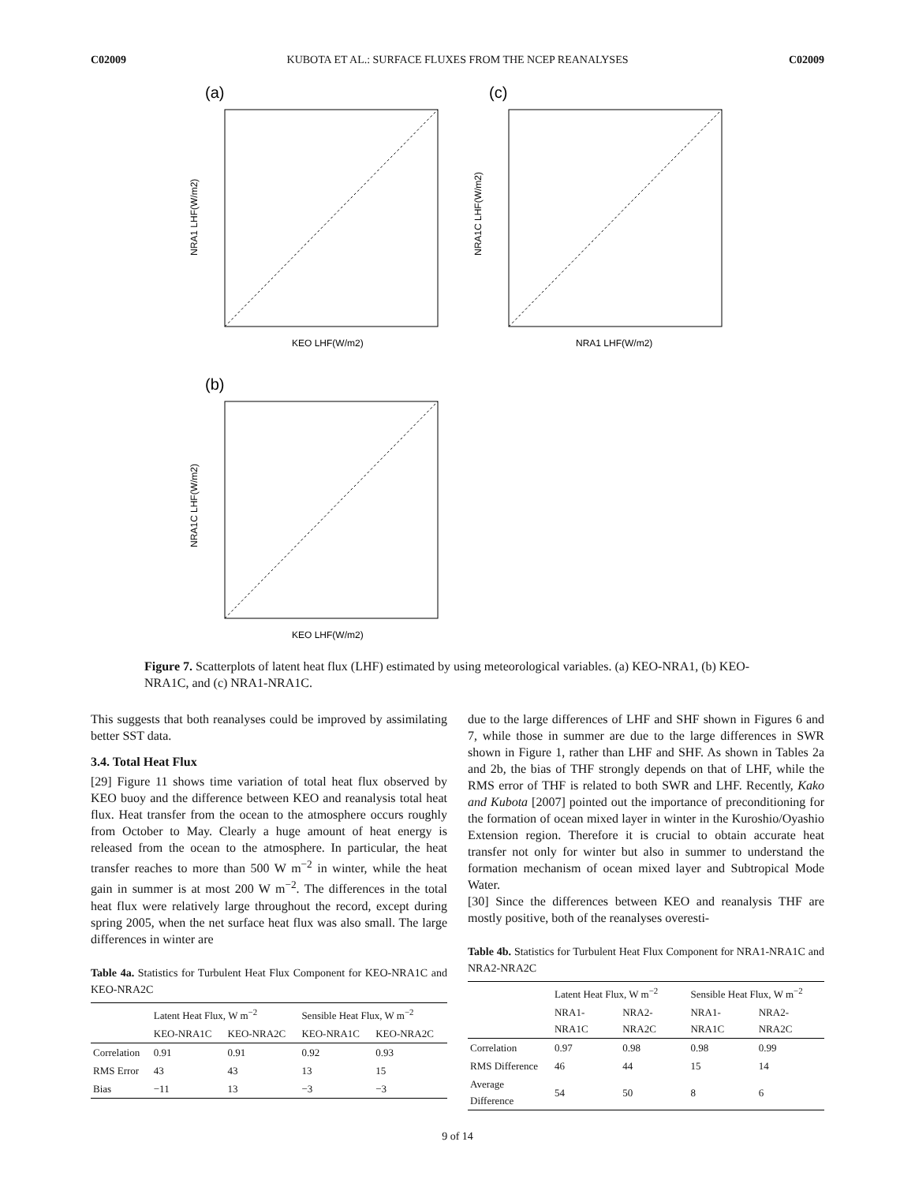C02009 KUBOTA ET AL.: SURFACE FLUXES FROM THE NCEP REANALYSES C02009
(a)
KEO LHF(W/m2)
NRA1 LHF(W/m2)
(c)
NRA1 LHF(W/m2)
NRA1C LHF(W/m2)
(b)
KEO LHF(W/m2)
NRA1C LHF(W/m2)
Figure 7. Scatterplots of latent heat flux (LHF) estimated by using meteorological variables. (a) KEO-NRA1, (b) KEO-NRA1C, and (c) NRA1-NRA1C.
This suggests that both reanalyses could be improved by assimilating better SST data.
3.4. Total Heat Flux
[29] Figure 11 shows time variation of total heat flux observed by KEO buoy and the difference between KEO and reanalysis total heat flux. Heat transfer from the ocean to the atmosphere occurs roughly from October to May. Clearly a huge amount of heat energy is released from the ocean to the atmosphere. In particular, the heat transfer reaches to more than 500 W m<sup>−2</sup> in winter, while the heat gain in summer is at most 200 W m<sup>−2</sup>. The differences in the total heat flux were relatively large throughout the record, except during spring 2005, when the net surface heat flux was also small. The large differences in winter are
Table 4a. Statistics for Turbulent Heat Flux Component for KEO-NRA1C and KEO-NRA2C
| | Latent Heat Flux, W m<sup>−2</sup> | | Sensible Heat Flux, W m<sup>−2</sup> | |
| --- | --- | --- | --- | --- |
| | KEO-NRA1C | KEO-NRA2C | KEO-NRA1C | KEO-NRA2C |
| Correlation | 0.91 | 0.91 | 0.92 | 0.93 |
| RMS Error | 43 | 43 | 13 | 15 |
| Bias | −11 | 13 | −3 | −3 |
due to the large differences of LHF and SHF shown in Figures 6 and 7, while those in summer are due to the large differences in SWR shown in Figure 1, rather than LHF and SHF. As shown in Tables 2a and 2b, the bias of THF strongly depends on that of LHF, while the RMS error of THF is related to both SWR and LHF. Recently, Kako and Kubota [2007] pointed out the importance of preconditioning for the formation of ocean mixed layer in winter in the Kuroshio/Oyashio Extension region. Therefore it is crucial to obtain accurate heat transfer not only for winter but also in summer to understand the formation mechanism of ocean mixed layer and Subtropical Mode Water.
[30] Since the differences between KEO and reanalysis THF are mostly positive, both of the reanalyses overesti-
Table 4b. Statistics for Turbulent Heat Flux Component for NRA1-NRA1C and NRA2-NRA2C
| | Latent Heat Flux, W m<sup>−2</sup> | | Sensible Heat Flux, W m<sup>−2</sup> | |
| --- | --- | --- | --- | --- |
| | NRA1-NRA1C | NRA2-NRA2C | NRA1-NRA1C | NRA2-NRA2C |
| Correlation | 0.97 | 0.98 | 0.98 | 0.99 |
| RMS Difference | 46 | 44 | 15 | 14 |
| Average Difference | 54 | 50 | 8 | 6 |
9 of 14